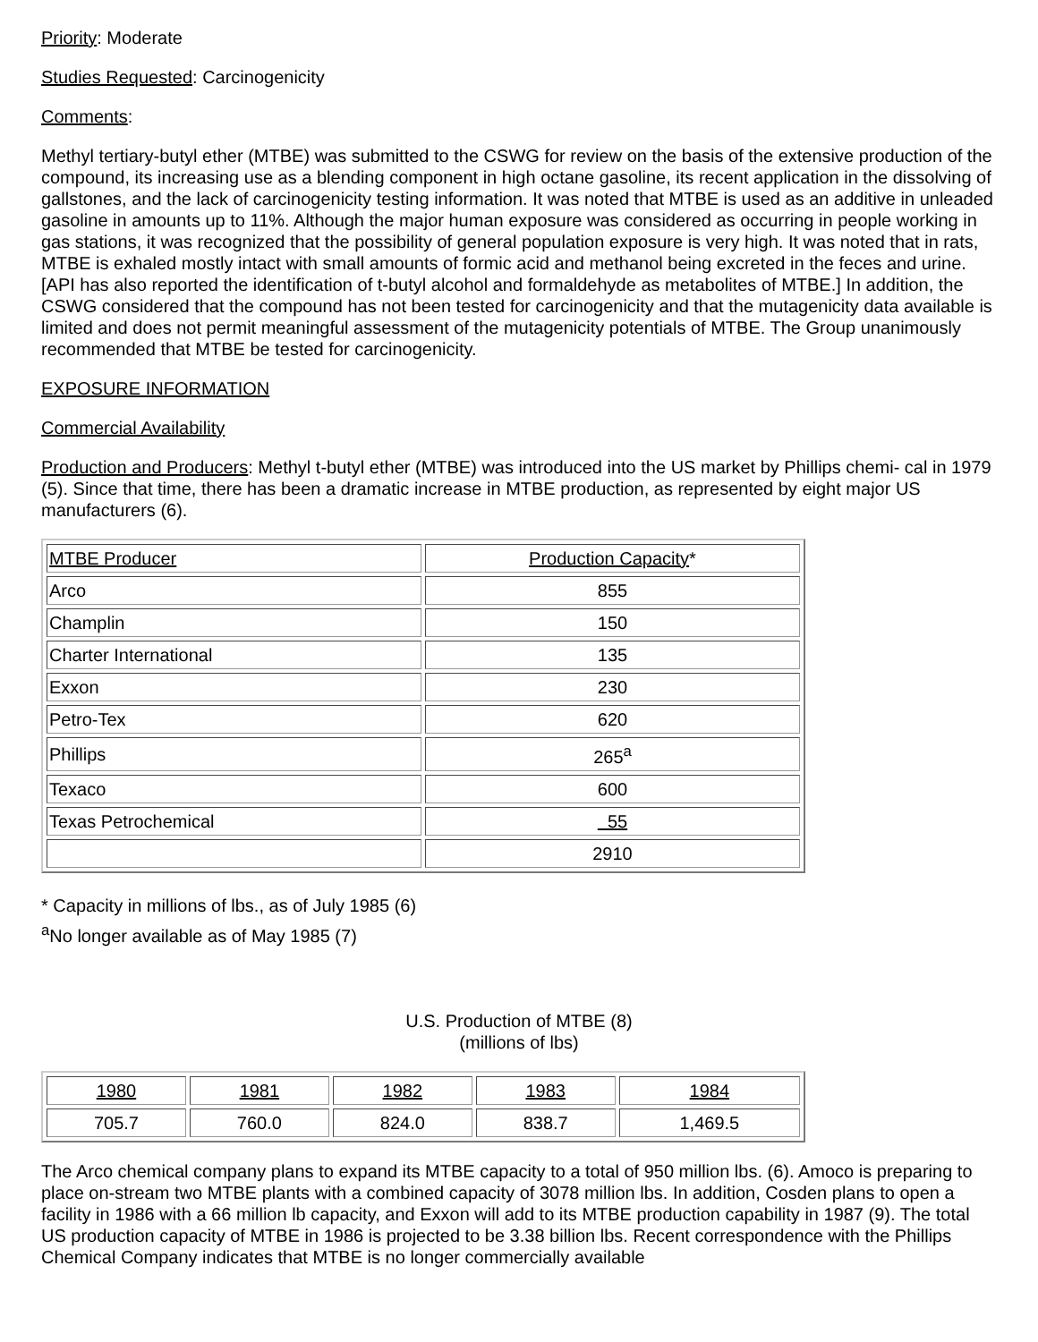Priority: Moderate
Studies Requested: Carcinogenicity
Comments:
Methyl tertiary-butyl ether (MTBE) was submitted to the CSWG for review on the basis of the extensive production of the compound, its increasing use as a blending component in high octane gasoline, its recent application in the dissolving of gallstones, and the lack of carcinogenicity testing information. It was noted that MTBE is used as an additive in unleaded gasoline in amounts up to 11%. Although the major human exposure was considered as occurring in people working in gas stations, it was recognized that the possibility of general population exposure is very high. It was noted that in rats, MTBE is exhaled mostly intact with small amounts of formic acid and methanol being excreted in the feces and urine. [API has also reported the identification of t-butyl alcohol and formaldehyde as metabolites of MTBE.] In addition, the CSWG considered that the compound has not been tested for carcinogenicity and that the mutagenicity data available is limited and does not permit meaningful assessment of the mutagenicity potentials of MTBE. The Group unanimously recommended that MTBE be tested for carcinogenicity.
EXPOSURE INFORMATION
Commercial Availability
Production and Producers: Methyl t-butyl ether (MTBE) was introduced into the US market by Phillips chemi- cal in 1979 (5). Since that time, there has been a dramatic increase in MTBE production, as represented by eight major US manufacturers (6).
| MTBE Producer | Production Capacity * |
| Arco | 855 |
| Champlin | 150 |
| Charter International | 135 |
| Exxon | 230 |
| Petro-Tex | 620 |
| Phillips | 265<sup>a</sup> |
| Texaco | 600 |
| Texas Petrochemical | 55 |
| | 2910 |
* Capacity in millions of lbs., as of July 1985 (6)
<sup>a</sup> No longer available as of May 1985 (7)
U.S. Production of MTBE (8)
(millions of lbs)
| 1980 | 1981 | 1982 | 1983 | 1984 |
| 705.7 | 760.0 | 824.0 | 838.7 | 1,469.5 |
The Arco chemical company plans to expand its MTBE capacity to a total of 950 million lbs. (6). Amoco is preparing to place on-stream two MTBE plants with a combined capacity of 3078 million lbs. In addition, Cosden plans to open a facility in 1986 with a 66 million lb capacity, and Exxon will add to its MTBE production capability in 1987 (9). The total US production capacity of MTBE in 1986 is projected to be 3.38 billion lbs. Recent correspondence with the Phillips Chemical Company indicates that MTBE is no longer commercially available